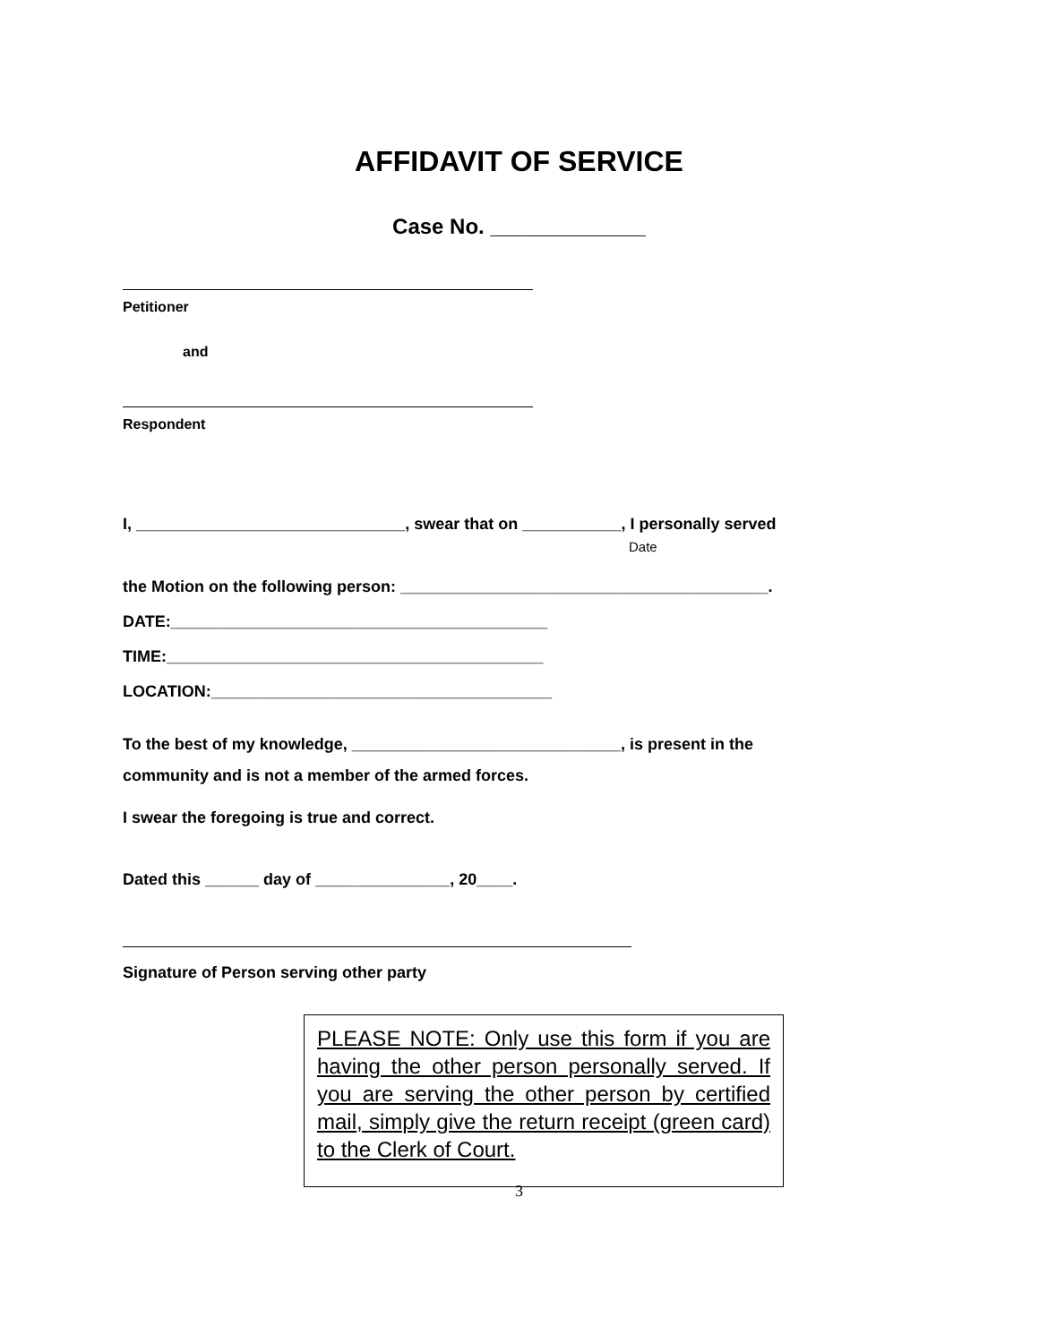AFFIDAVIT OF SERVICE
Case No. _____________
Petitioner
and
Respondent
I, ______________________________, swear that on ___________, I personally served
Date
the Motion on the following person: _________________________________________.
DATE:__________________________________________
TIME:__________________________________________
LOCATION:______________________________________
To the best of my knowledge, ______________________________, is present in the
community and is not a member of the armed forces.
I swear the foregoing is true and correct.
Dated this ______ day of _______________, 20____.
Signature of Person serving other party
PLEASE NOTE: Only use this form if you are having the other person personally served. If you are serving the other person by certified mail, simply give the return receipt (green card) to the Clerk of Court.
3